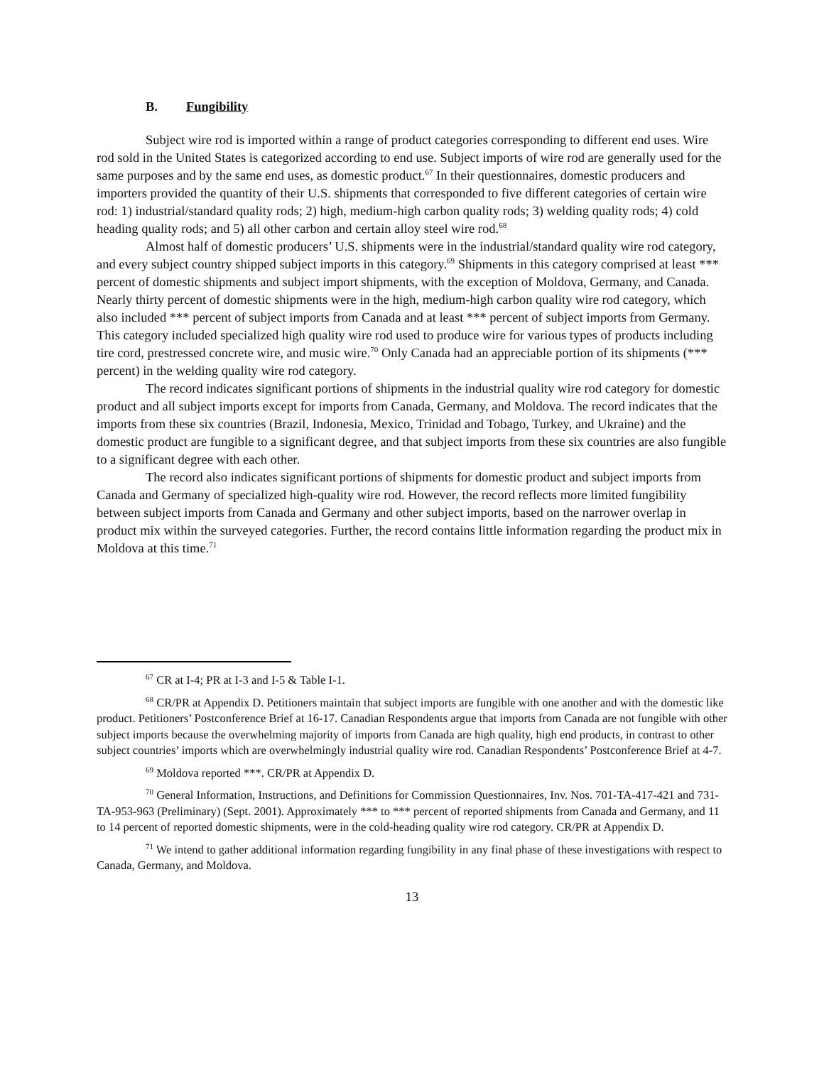B. Fungibility
Subject wire rod is imported within a range of product categories corresponding to different end uses. Wire rod sold in the United States is categorized according to end use. Subject imports of wire rod are generally used for the same purposes and by the same end uses, as domestic product.<sup>67</sup> In their questionnaires, domestic producers and importers provided the quantity of their U.S. shipments that corresponded to five different categories of certain wire rod: 1) industrial/standard quality rods; 2) high, medium-high carbon quality rods; 3) welding quality rods; 4) cold heading quality rods; and 5) all other carbon and certain alloy steel wire rod.<sup>68</sup>
Almost half of domestic producers’ U.S. shipments were in the industrial/standard quality wire rod category, and every subject country shipped subject imports in this category.<sup>69</sup> Shipments in this category comprised at least *** percent of domestic shipments and subject import shipments, with the exception of Moldova, Germany, and Canada. Nearly thirty percent of domestic shipments were in the high, medium-high carbon quality wire rod category, which also included *** percent of subject imports from Canada and at least *** percent of subject imports from Germany. This category included specialized high quality wire rod used to produce wire for various types of products including tire cord, prestressed concrete wire, and music wire.<sup>70</sup> Only Canada had an appreciable portion of its shipments (*** percent) in the welding quality wire rod category.
The record indicates significant portions of shipments in the industrial quality wire rod category for domestic product and all subject imports except for imports from Canada, Germany, and Moldova. The record indicates that the imports from these six countries (Brazil, Indonesia, Mexico, Trinidad and Tobago, Turkey, and Ukraine) and the domestic product are fungible to a significant degree, and that subject imports from these six countries are also fungible to a significant degree with each other.
The record also indicates significant portions of shipments for domestic product and subject imports from Canada and Germany of specialized high-quality wire rod. However, the record reflects more limited fungibility between subject imports from Canada and Germany and other subject imports, based on the narrower overlap in product mix within the surveyed categories. Further, the record contains little information regarding the product mix in Moldova at this time.<sup>71</sup>
<sup>67</sup> CR at I-4; PR at I-3 and I-5 & Table I-1.
<sup>68</sup> CR/PR at Appendix D. Petitioners maintain that subject imports are fungible with one another and with the domestic like product. Petitioners’ Postconference Brief at 16-17. Canadian Respondents argue that imports from Canada are not fungible with other subject imports because the overwhelming majority of imports from Canada are high quality, high end products, in contrast to other subject countries’ imports which are overwhelmingly industrial quality wire rod. Canadian Respondents’ Postconference Brief at 4-7.
<sup>69</sup> Moldova reported ***. CR/PR at Appendix D.
<sup>70</sup> General Information, Instructions, and Definitions for Commission Questionnaires, Inv. Nos. 701-TA-417-421 and 731-TA-953-963 (Preliminary) (Sept. 2001). Approximately *** to *** percent of reported shipments from Canada and Germany, and 11 to 14 percent of reported domestic shipments, were in the cold-heading quality wire rod category. CR/PR at Appendix D.
<sup>71</sup> We intend to gather additional information regarding fungibility in any final phase of these investigations with respect to Canada, Germany, and Moldova.
13